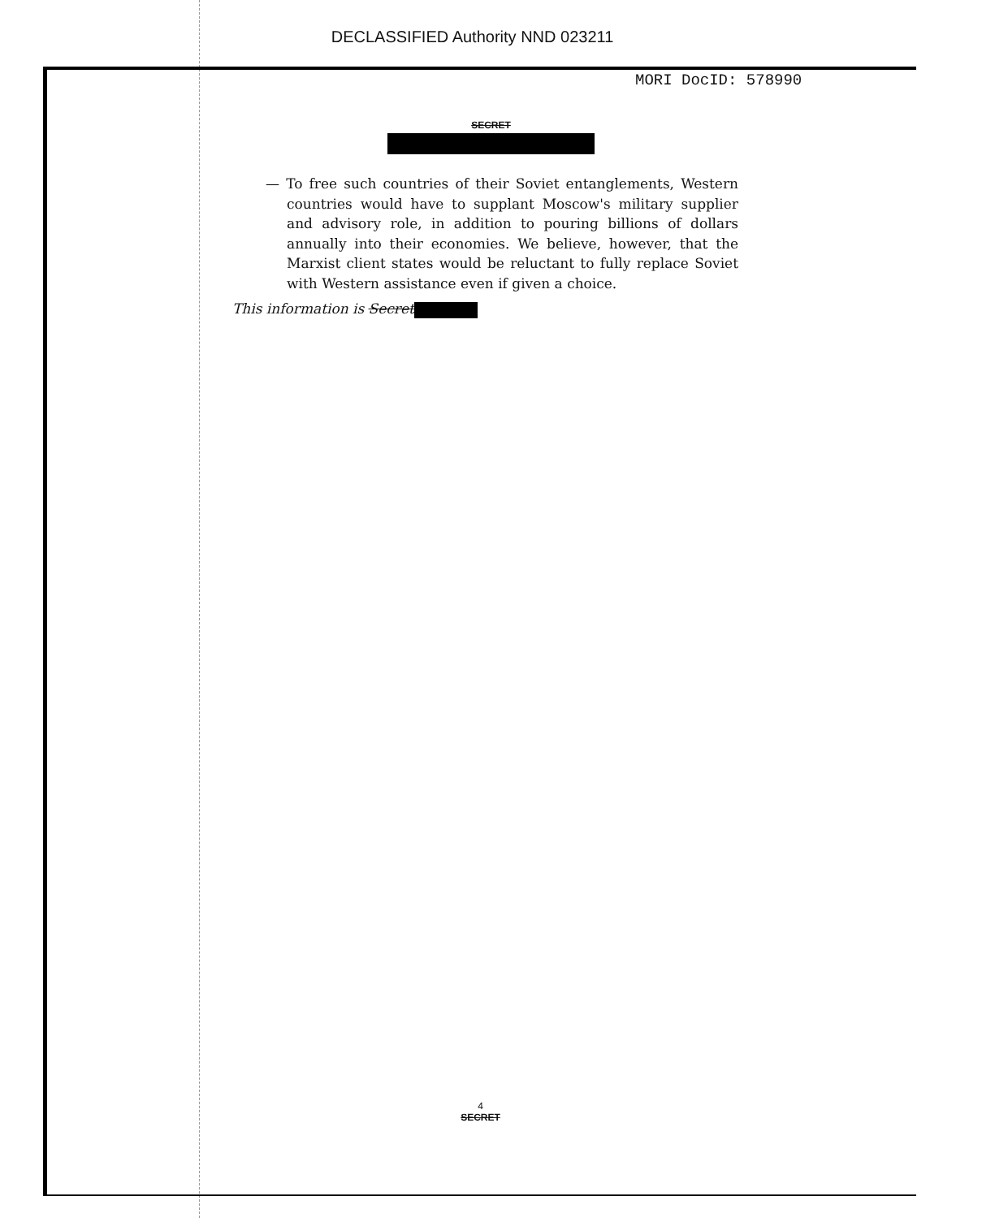DECLASSIFIED Authority NND 023211
MORI DocID: 578990
SECRET
— To free such countries of their Soviet entanglements, Western countries would have to supplant Moscow's military supplier and advisory role, in addition to pouring billions of dollars annually into their economies. We believe, however, that the Marxist client states would be reluctant to fully replace Soviet with Western assistance even if given a choice.
This information is Secret
4
SECRET